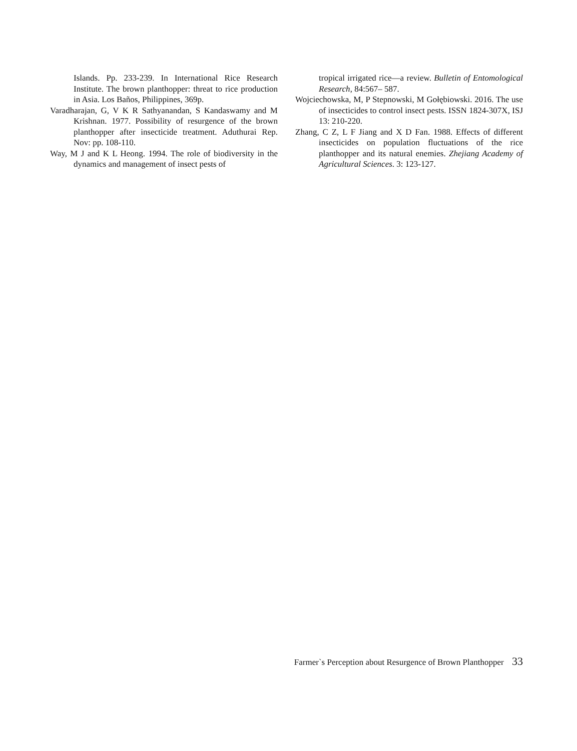Islands. Pp. 233-239. In International Rice Research Institute. The brown planthopper: threat to rice production in Asia. Los Baños, Philippines, 369p.
Varadharajan, G, V K R Sathyanandan, S Kandaswamy and M Krishnan. 1977. Possibility of resurgence of the brown planthopper after insecticide treatment. Aduthurai Rep. Nov: pp. 108-110.
Way, M J and K L Heong. 1994. The role of biodiversity in the dynamics and management of insect pests of
tropical irrigated rice—a review. Bulletin of Entomological Research, 84:567– 587.
Wojciechowska, M, P Stepnowski, M Gołębiowski. 2016. The use of insecticides to control insect pests. ISSN 1824-307X, ISJ 13: 210-220.
Zhang, C Z, L F Jiang and X D Fan. 1988. Effects of different insecticides on population fluctuations of the rice planthopper and its natural enemies. Zhejiang Academy of Agricultural Sciences. 3: 123-127.
Farmer`s Perception about Resurgence of Brown Planthopper 33